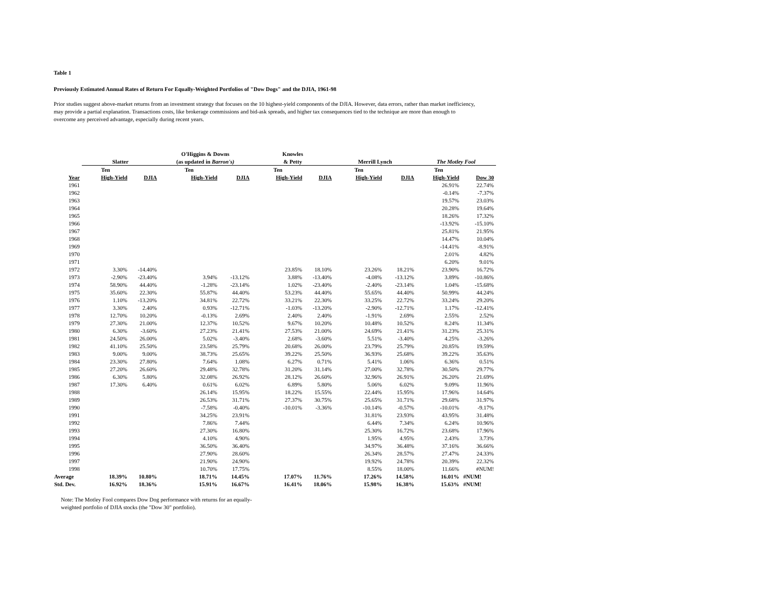Table 1
Previously Estimated Annual Rates of Return For Equally-Weighted Portfolios of "Dow Dogs" and the DJIA, 1961-98
Prior studies suggest above-market returns from an investment strategy that focuses on the 10 highest-yield components of the DJIA. However, data errors, rather than market inefficiency, may provide a partial explanation. Transactions costs, like brokerage commissions and bid-ask spreads, and higher tax consequences tied to the technique are more than enough to overcome any perceived advantage, especially during recent years.
| | | | O'Higgins & Downs | | Knowles | | | | | |
| --- | --- | --- | --- | --- | --- | --- | --- | --- | --- | --- |
| | Slatter | | (as updated in Barron's) | | & Petty | | Merrill Lynch | | The Motley Fool | |
| | Ten | | Ten | | Ten | | Ten | | Ten | |
| Year | High-Yield | DJIA | High-Yield | DJIA | High-Yield | DJIA | High-Yield | DJIA | High-Yield | Dow 30 |
| 1961 | | | | | | | | | 26.91% | 22.74% |
| 1962 | | | | | | | | | -0.14% | -7.37% |
| 1963 | | | | | | | | | 19.57% | 23.03% |
| 1964 | | | | | | | | | 20.28% | 19.64% |
| 1965 | | | | | | | | | 18.26% | 17.32% |
| 1966 | | | | | | | | | -13.92% | -15.10% |
| 1967 | | | | | | | | | 25.81% | 21.95% |
| 1968 | | | | | | | | | 14.47% | 10.04% |
| 1969 | | | | | | | | | -14.41% | -8.91% |
| 1970 | | | | | | | | | 2.01% | 4.82% |
| 1971 | | | | | | | | | 6.20% | 9.01% |
| 1972 | 3.30% | -14.40% | | | 23.85% | 18.10% | 23.26% | 18.21% | 23.90% | 16.72% |
| 1973 | -2.90% | -23.40% | 3.94% | -13.12% | 3.88% | -13.40% | -4.08% | -13.12% | 3.89% | -10.86% |
| 1974 | 58.90% | 44.40% | -1.28% | -23.14% | 1.02% | -23.40% | -2.40% | -23.14% | 1.04% | -15.68% |
| 1975 | 35.60% | 22.30% | 55.87% | 44.40% | 53.23% | 44.40% | 55.65% | 44.40% | 50.99% | 44.24% |
| 1976 | 1.10% | -13.20% | 34.81% | 22.72% | 33.21% | 22.30% | 33.25% | 22.72% | 33.24% | 29.20% |
| 1977 | 3.30% | 2.40% | 0.93% | -12.71% | -1.03% | -13.20% | -2.90% | -12.71% | 1.17% | -12.41% |
| 1978 | 12.70% | 10.20% | -0.13% | 2.69% | 2.40% | 2.40% | -1.91% | 2.69% | 2.55% | 2.52% |
| 1979 | 27.30% | 21.00% | 12.37% | 10.52% | 9.67% | 10.20% | 10.48% | 10.52% | 8.24% | 11.34% |
| 1980 | 6.30% | -3.60% | 27.23% | 21.41% | 27.53% | 21.00% | 24.69% | 21.41% | 31.23% | 25.31% |
| 1981 | 24.50% | 26.00% | 5.02% | -3.40% | 2.68% | -3.60% | 5.51% | -3.40% | 4.25% | -3.26% |
| 1982 | 41.10% | 25.50% | 23.58% | 25.79% | 20.68% | 26.00% | 23.79% | 25.79% | 20.85% | 19.59% |
| 1983 | 9.00% | 9.00% | 38.73% | 25.65% | 39.22% | 25.50% | 36.93% | 25.68% | 39.22% | 35.63% |
| 1984 | 23.30% | 27.80% | 7.64% | 1.08% | 6.27% | 0.71% | 5.41% | 1.06% | 6.36% | 0.51% |
| 1985 | 27.20% | 26.60% | 29.48% | 32.78% | 31.20% | 31.14% | 27.00% | 32.78% | 30.50% | 29.77% |
| 1986 | 6.30% | 5.80% | 32.08% | 26.92% | 28.12% | 26.60% | 32.96% | 26.91% | 26.20% | 21.69% |
| 1987 | 17.30% | 6.40% | 0.61% | 6.02% | 6.89% | 5.80% | 5.06% | 6.02% | 9.09% | 11.96% |
| 1988 | | | 26.14% | 15.95% | 18.22% | 15.55% | 22.44% | 15.95% | 17.96% | 14.64% |
| 1989 | | | 26.53% | 31.71% | 27.37% | 30.75% | 25.65% | 31.71% | 29.68% | 31.97% |
| 1990 | | | -7.58% | -0.40% | -10.01% | -3.36% | -10.14% | -0.57% | -10.01% | -9.17% |
| 1991 | | | 34.25% | 23.91% | | | 31.81% | 23.93% | 43.95% | 31.48% |
| 1992 | | | 7.86% | 7.44% | | | 6.44% | 7.34% | 6.24% | 10.96% |
| 1993 | | | 27.30% | 16.80% | | | 25.30% | 16.72% | 23.68% | 17.96% |
| 1994 | | | 4.10% | 4.90% | | | 1.95% | 4.95% | 2.43% | 3.73% |
| 1995 | | | 36.50% | 36.40% | | | 34.97% | 36.48% | 37.16% | 36.66% |
| 1996 | | | 27.90% | 28.60% | | | 26.34% | 28.57% | 27.47% | 24.33% |
| 1997 | | | 21.90% | 24.90% | | | 19.92% | 24.78% | 20.39% | 22.32% |
| 1998 | | | 10.70% | 17.75% | | | 8.55% | 18.00% | 11.66% | #NUM! |
| Average | 18.39% | 10.80% | 18.71% | 14.45% | 17.07% | 11.76% | 17.26% | 14.58% | 16.01% | #NUM! |
| Std. Dev. | 16.92% | 18.36% | 15.91% | 16.67% | 16.41% | 18.06% | 15.98% | 16.38% | 15.63% | #NUM! |
Note: The Motley Fool compares Dow Dog performance with returns for an equally-
weighted portfolio of DJIA stocks (the "Dow 30" portfolio).